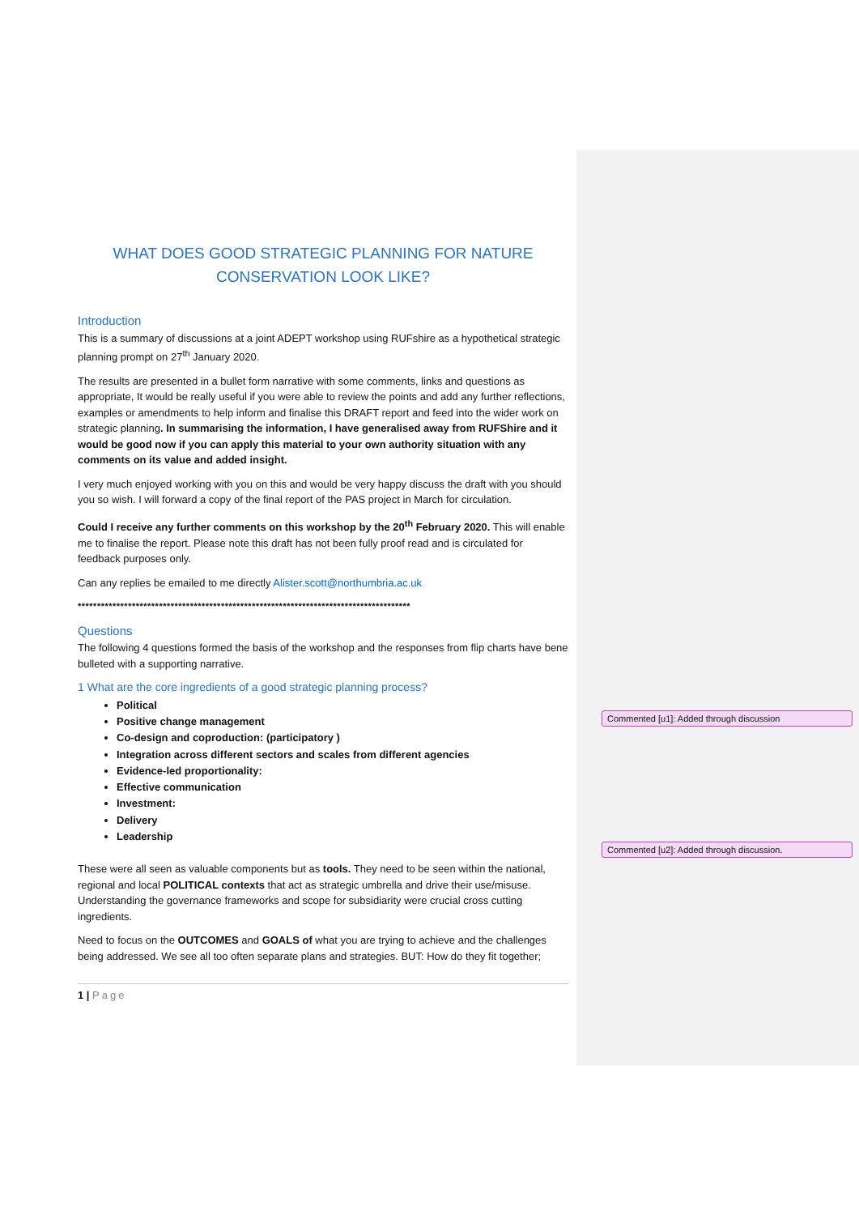Commented [u1]: Added through discussion
Commented [u2]: Added through discussion.
WHAT DOES GOOD STRATEGIC PLANNING FOR NATURE CONSERVATION LOOK LIKE?
Introduction
This is a summary of discussions at a joint ADEPT workshop using RUFshire as a hypothetical strategic planning prompt on 27<sup>th</sup> January 2020.
The results are presented in a bullet form narrative with some comments, links and questions as appropriate, It would be really useful if you were able to review the points and add any further reflections, examples or amendments to help inform and finalise this DRAFT report and feed into the wider work on strategic planning. In summarising the information, I have generalised away from RUFShire and it would be good now if you can apply this material to your own authority situation with any comments on its value and added insight.
I very much enjoyed working with you on this and would be very happy discuss the draft with you should you so wish. I will forward a copy of the final report of the PAS project in March for circulation.
Could I receive any further comments on this workshop by the 20<sup>th</sup> February 2020. This will enable me to finalise the report. Please note this draft has not been fully proof read and is circulated for feedback purposes only.
Can any replies be emailed to me directly Alister.scott@northumbria.ac.uk
**************************************************************************************
Questions
The following 4 questions formed the basis of the workshop and the responses from flip charts have bene bulleted with a supporting narrative.
1 What are the core ingredients of a good strategic planning process?
Political
Positive change management
Co-design and coproduction: (participatory )
Integration across different sectors and scales from different agencies
Evidence-led proportionality:
Effective communication
Investment:
Delivery
Leadership
These were all seen as valuable components but as tools. They need to be seen within the national, regional and local POLITICAL contexts that act as strategic umbrella and drive their use/misuse. Understanding the governance frameworks and scope for subsidiarity were crucial cross cutting ingredients.
Need to focus on the OUTCOMES and GOALS of what you are trying to achieve and the challenges being addressed. We see all too often separate plans and strategies. BUT: How do they fit together;
1 | Page